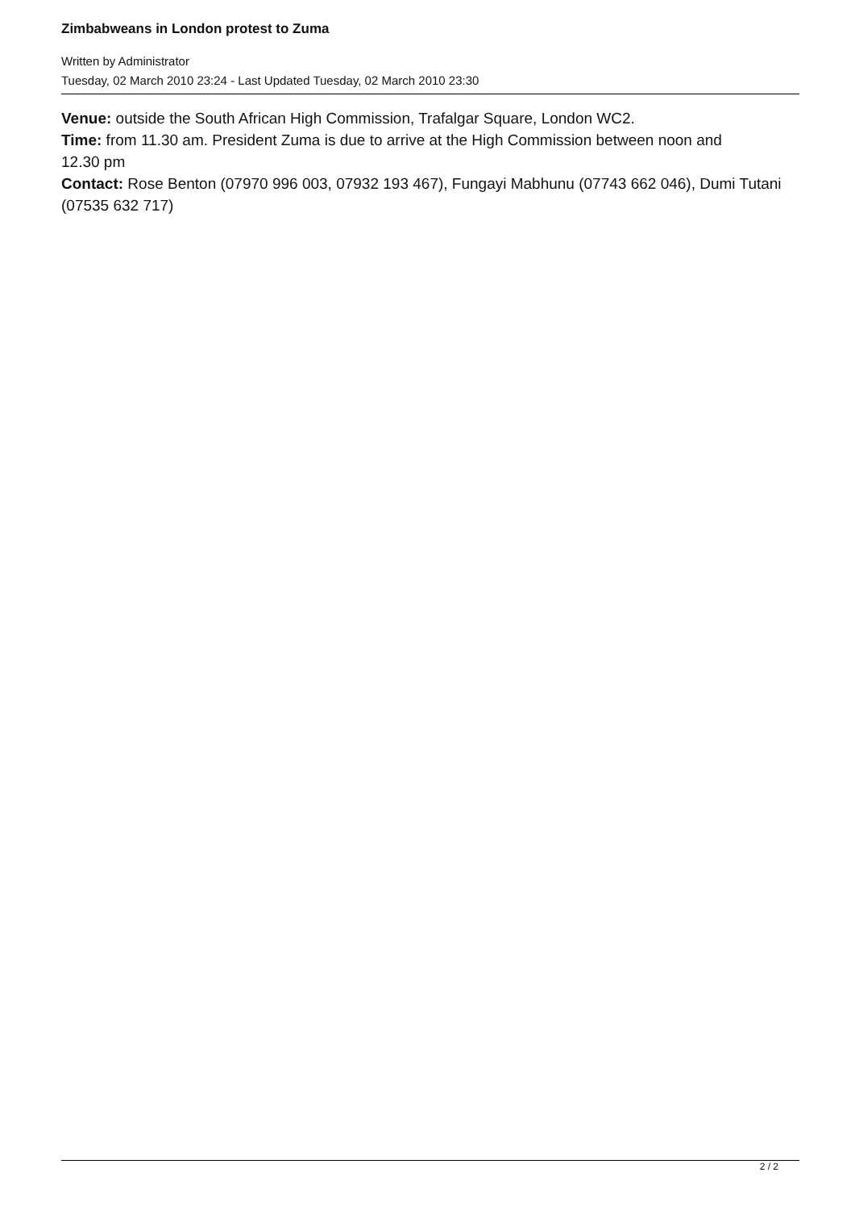Zimbabweans in London protest to Zuma
Written by Administrator
Tuesday, 02 March 2010 23:24 - Last Updated Tuesday, 02 March 2010 23:30
Venue: outside the South African High Commission, Trafalgar Square, London WC2.
Time: from 11.30 am. President Zuma is due to arrive at the High Commission between noon and
12.30 pm
Contact: Rose Benton (07970 996 003, 07932 193 467), Fungayi Mabhunu (07743 662 046), Dumi Tutani (07535 632 717)
2 / 2